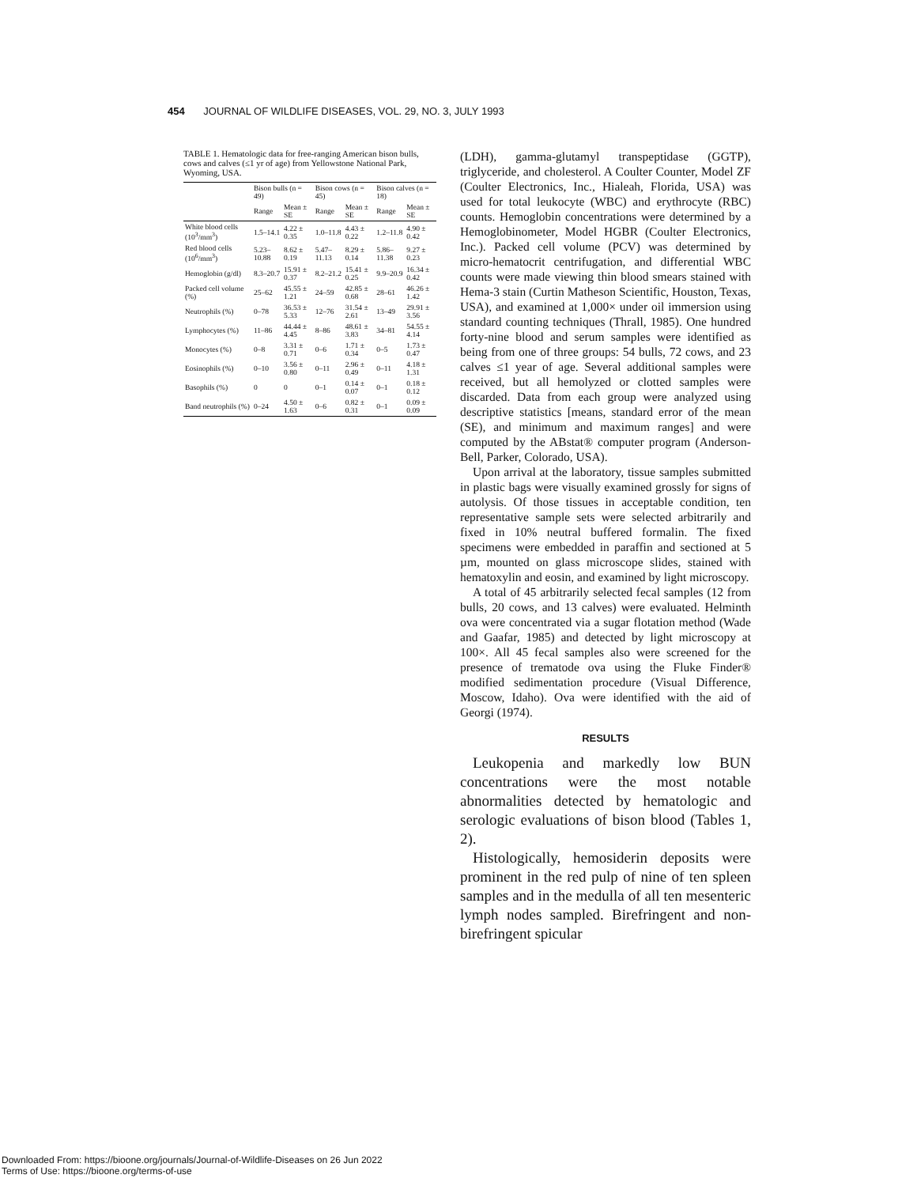454 JOURNAL OF WILDLIFE DISEASES, VOL. 29, NO. 3, JULY 1993
TABLE 1. Hematologic data for free-ranging American bison bulls, cows and calves (≤1 yr of age) from Yellowstone National Park, Wyoming, USA.
| | Bison bulls (n = 49) | | Bison cows (n = 45) | | Bison calves (n = 18) | |
| --- | --- | --- | --- | --- | --- | --- |
| | Range | Mean ± SE | Range | Mean ± SE | Range | Mean ± SE |
| White blood cells (10<sup>3</sup>/mm<sup>3</sup>) | 1.5–14.1 | 4.22 ± 0.35 | 1.0–11.8 | 4.43 ± 0.22 | 1.2–11.8 | 4.90 ± 0.42 |
| Red blood cells (10<sup>6</sup>/mm<sup>3</sup>) | 5.23–10.88 | 8.62 ± 0.19 | 5.47–11.13 | 8.29 ± 0.14 | 5.86–11.38 | 9.27 ± 0.23 |
| Hemoglobin (g/dl) | 8.3–20.7 | 15.91 ± 0.37 | 8.2–21.2 | 15.41 ± 0.25 | 9.9–20.9 | 16.34 ± 0.42 |
| Packed cell volume (%) | 25–62 | 45.55 ± 1.21 | 24–59 | 42.85 ± 0.68 | 28–61 | 46.26 ± 1.42 |
| Neutrophils (%) | 0–78 | 36.53 ± 5.33 | 12–76 | 31.54 ± 2.61 | 13–49 | 29.91 ± 3.56 |
| Lymphocytes (%) | 11–86 | 44.44 ± 4.45 | 8–86 | 48.61 ± 3.83 | 34–81 | 54.55 ± 4.14 |
| Monocytes (%) | 0–8 | 3.31 ± 0.71 | 0–6 | 1.71 ± 0.34 | 0–5 | 1.73 ± 0.47 |
| Eosinophils (%) | 0–10 | 3.56 ± 0.80 | 0–11 | 2.96 ± 0.49 | 0–11 | 4.18 ± 1.31 |
| Basophils (%) | 0 | 0 | 0–1 | 0.14 ± 0.07 | 0–1 | 0.18 ± 0.12 |
| Band neutrophils (%) | 0–24 | 4.50 ± 1.63 | 0–6 | 0.82 ± 0.31 | 0–1 | 0.09 ± 0.09 |
(LDH), gamma-glutamyl transpeptidase (GGTP), triglyceride, and cholesterol. A Coulter Counter, Model ZF (Coulter Electronics, Inc., Hialeah, Florida, USA) was used for total leukocyte (WBC) and erythrocyte (RBC) counts. Hemoglobin concentrations were determined by a Hemoglobinometer, Model HGBR (Coulter Electronics, Inc.). Packed cell volume (PCV) was determined by micro-hematocrit centrifugation, and differential WBC counts were made viewing thin blood smears stained with Hema-3 stain (Curtin Matheson Scientific, Houston, Texas, USA), and examined at 1,000× under oil immersion using standard counting techniques (Thrall, 1985). One hundred forty-nine blood and serum samples were identified as being from one of three groups: 54 bulls, 72 cows, and 23 calves ≤1 year of age. Several additional samples were received, but all hemolyzed or clotted samples were discarded. Data from each group were analyzed using descriptive statistics [means, standard error of the mean (SE), and minimum and maximum ranges] and were computed by the ABstat® computer program (Anderson-Bell, Parker, Colorado, USA).
Upon arrival at the laboratory, tissue samples submitted in plastic bags were visually examined grossly for signs of autolysis. Of those tissues in acceptable condition, ten representative sample sets were selected arbitrarily and fixed in 10% neutral buffered formalin. The fixed specimens were embedded in paraffin and sectioned at 5 µm, mounted on glass microscope slides, stained with hematoxylin and eosin, and examined by light microscopy.
A total of 45 arbitrarily selected fecal samples (12 from bulls, 20 cows, and 13 calves) were evaluated. Helminth ova were concentrated via a sugar flotation method (Wade and Gaafar, 1985) and detected by light microscopy at 100×. All 45 fecal samples also were screened for the presence of trematode ova using the Fluke Finder® modified sedimentation procedure (Visual Difference, Moscow, Idaho). Ova were identified with the aid of Georgi (1974).
RESULTS
Leukopenia and markedly low BUN concentrations were the most notable abnormalities detected by hematologic and serologic evaluations of bison blood (Tables 1, 2).
Histologically, hemosiderin deposits were prominent in the red pulp of nine of ten spleen samples and in the medulla of all ten mesenteric lymph nodes sampled. Birefringent and non-birefringent spicular
Downloaded From: https://bioone.org/journals/Journal-of-Wildlife-Diseases on 26 Jun 2022
Terms of Use: https://bioone.org/terms-of-use